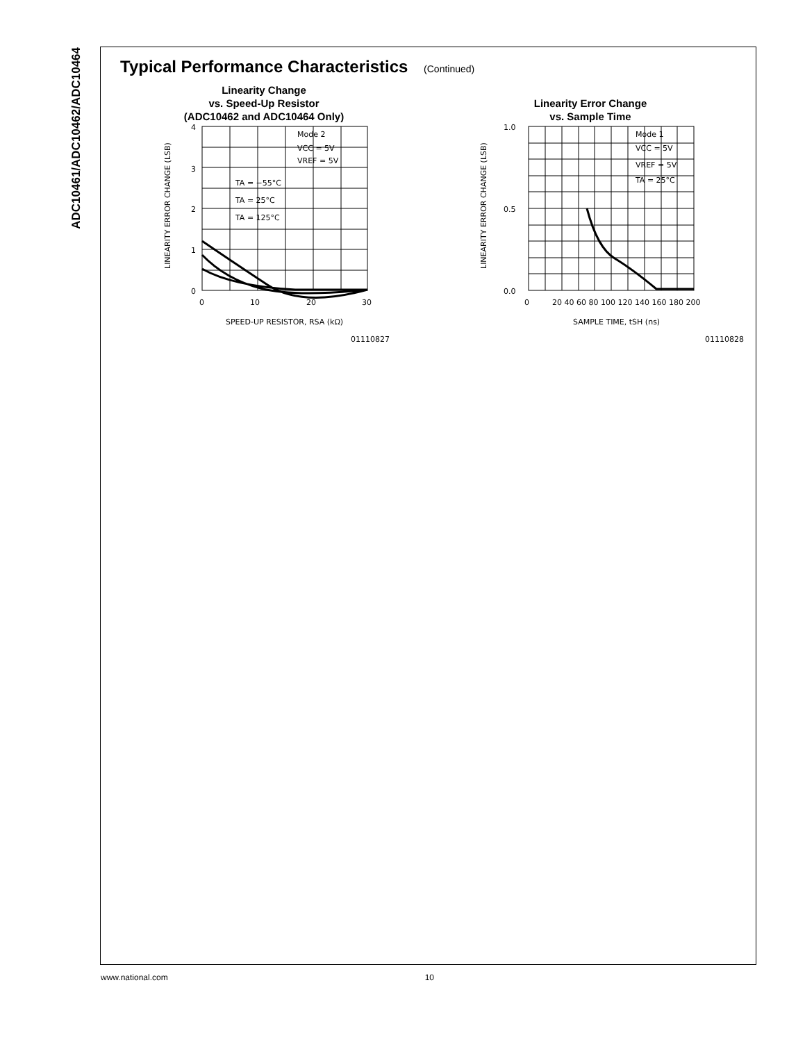ADC10461/ADC10462/ADC10464
Typical Performance Characteristics (Continued)
Linearity Change
vs. Speed-Up Resistor
(ADC10462 and ADC10464 Only)
4
3
2
1
0
0
10
20
30
Mode 2
VCC = 5V
VREF = 5V
TA = −55°C
TA = 25°C
TA = 125°C
SPEED-UP RESISTOR, RSA (kΩ)
01110827
LINEARITY ERROR CHANGE (LSB)
Linearity Error Change
vs. Sample Time
1.0
0.5
0.0
0
20 40 60 80 100 120 140 160 180 200
Mode 1
VCC = 5V
VREF = 5V
TA = 25°C
SAMPLE TIME, tSH (ns)
01110828
LINEARITY ERROR CHANGE (LSB)
www.national.com 10